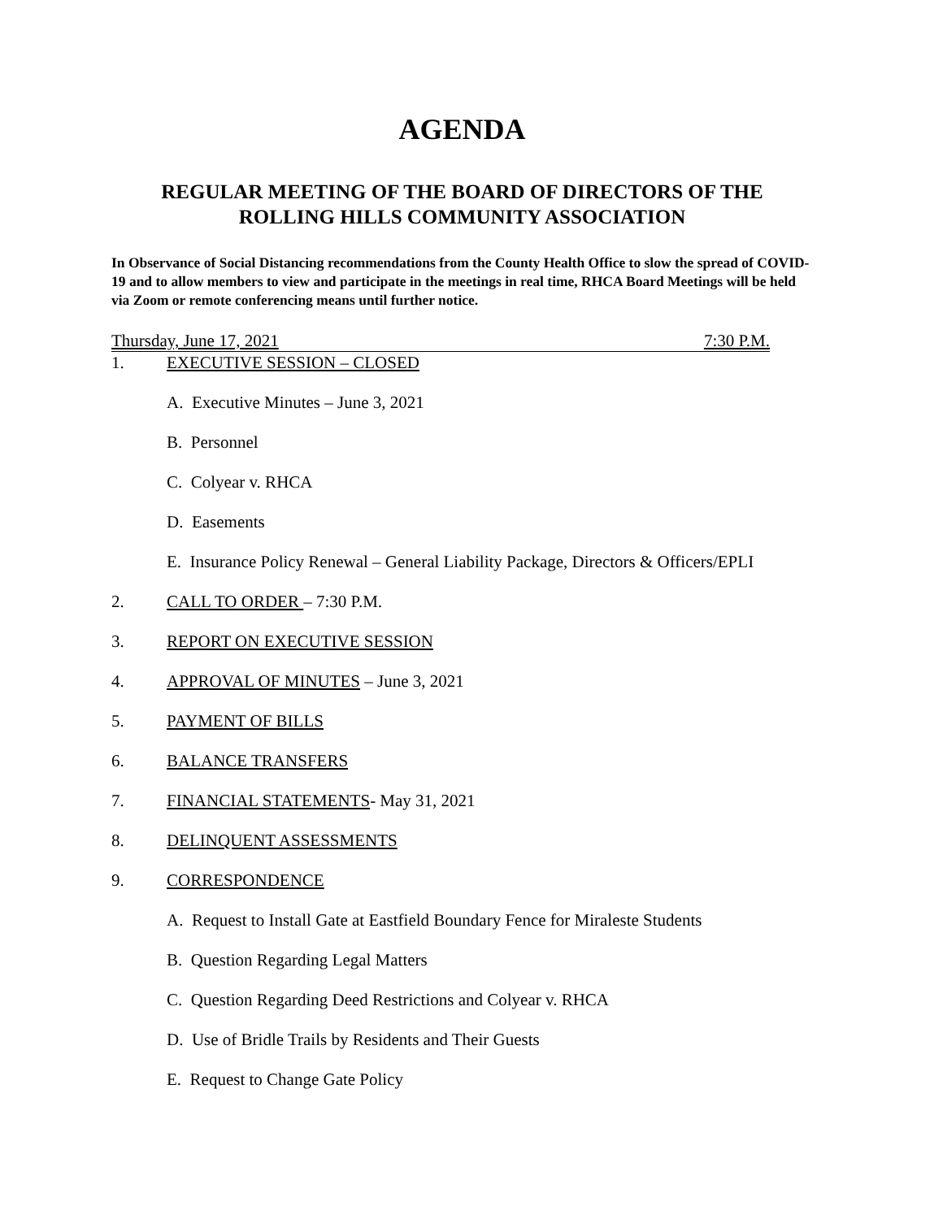AGENDA
REGULAR MEETING OF THE BOARD OF DIRECTORS OF THE
ROLLING HILLS COMMUNITY ASSOCIATION
In Observance of Social Distancing recommendations from the County Health Office to slow the spread of COVID-19 and to allow members to view and participate in the meetings in real time, RHCA Board Meetings will be held via Zoom or remote conferencing means until further notice.
Thursday, June 17, 2021 7:30 P.M.
1. EXECUTIVE SESSION – CLOSED
A. Executive Minutes – June 3, 2021
B. Personnel
C. Colyear v. RHCA
D. Easements
E. Insurance Policy Renewal – General Liability Package, Directors & Officers/EPLI
2. CALL TO ORDER – 7:30 P.M.
3. REPORT ON EXECUTIVE SESSION
4. APPROVAL OF MINUTES – June 3, 2021
5. PAYMENT OF BILLS
6. BALANCE TRANSFERS
7. FINANCIAL STATEMENTS- May 31, 2021
8. DELINQUENT ASSESSMENTS
9. CORRESPONDENCE
A. Request to Install Gate at Eastfield Boundary Fence for Miraleste Students
B. Question Regarding Legal Matters
C. Question Regarding Deed Restrictions and Colyear v. RHCA
D. Use of Bridle Trails by Residents and Their Guests
E. Request to Change Gate Policy